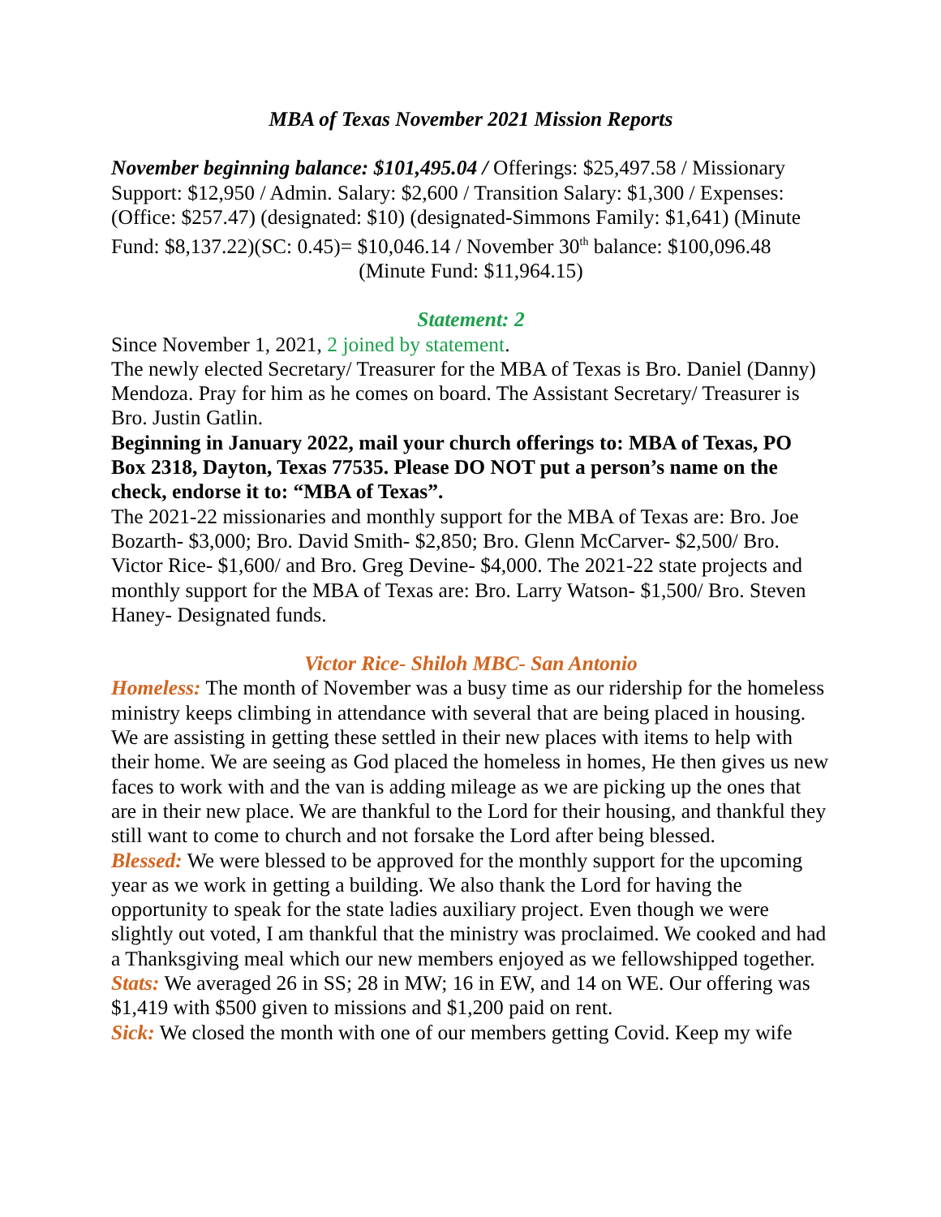MBA of Texas November 2021 Mission Reports
November beginning balance: $101,495.04 / Offerings: $25,497.58 / Missionary Support: $12,950 / Admin. Salary: $2,600 / Transition Salary: $1,300 / Expenses: (Office: $257.47) (designated: $10) (designated-Simmons Family: $1,641) (Minute Fund: $8,137.22)(SC: 0.45)= $10,046.14 / November 30<sup>th</sup> balance: $100,096.48
(Minute Fund: $11,964.15)
Statement: 2
Since November 1, 2021, 2 joined by statement.
The newly elected Secretary/ Treasurer for the MBA of Texas is Bro. Daniel (Danny) Mendoza. Pray for him as he comes on board. The Assistant Secretary/ Treasurer is Bro. Justin Gatlin.
Beginning in January 2022, mail your church offerings to: MBA of Texas, PO Box 2318, Dayton, Texas 77535. Please DO NOT put a person’s name on the check, endorse it to: “MBA of Texas”.
The 2021-22 missionaries and monthly support for the MBA of Texas are: Bro. Joe Bozarth- $3,000; Bro. David Smith- $2,850; Bro. Glenn McCarver- $2,500/ Bro. Victor Rice- $1,600/ and Bro. Greg Devine- $4,000. The 2021-22 state projects and monthly support for the MBA of Texas are: Bro. Larry Watson- $1,500/ Bro. Steven Haney- Designated funds.
Victor Rice- Shiloh MBC- San Antonio
Homeless: The month of November was a busy time as our ridership for the homeless ministry keeps climbing in attendance with several that are being placed in housing. We are assisting in getting these settled in their new places with items to help with their home. We are seeing as God placed the homeless in homes, He then gives us new faces to work with and the van is adding mileage as we are picking up the ones that are in their new place. We are thankful to the Lord for their housing, and thankful they still want to come to church and not forsake the Lord after being blessed.
Blessed: We were blessed to be approved for the monthly support for the upcoming year as we work in getting a building. We also thank the Lord for having the opportunity to speak for the state ladies auxiliary project. Even though we were slightly out voted, I am thankful that the ministry was proclaimed. We cooked and had a Thanksgiving meal which our new members enjoyed as we fellowshipped together.
Stats: We averaged 26 in SS; 28 in MW; 16 in EW, and 14 on WE. Our offering was $1,419 with $500 given to missions and $1,200 paid on rent.
Sick: We closed the month with one of our members getting Covid. Keep my wife